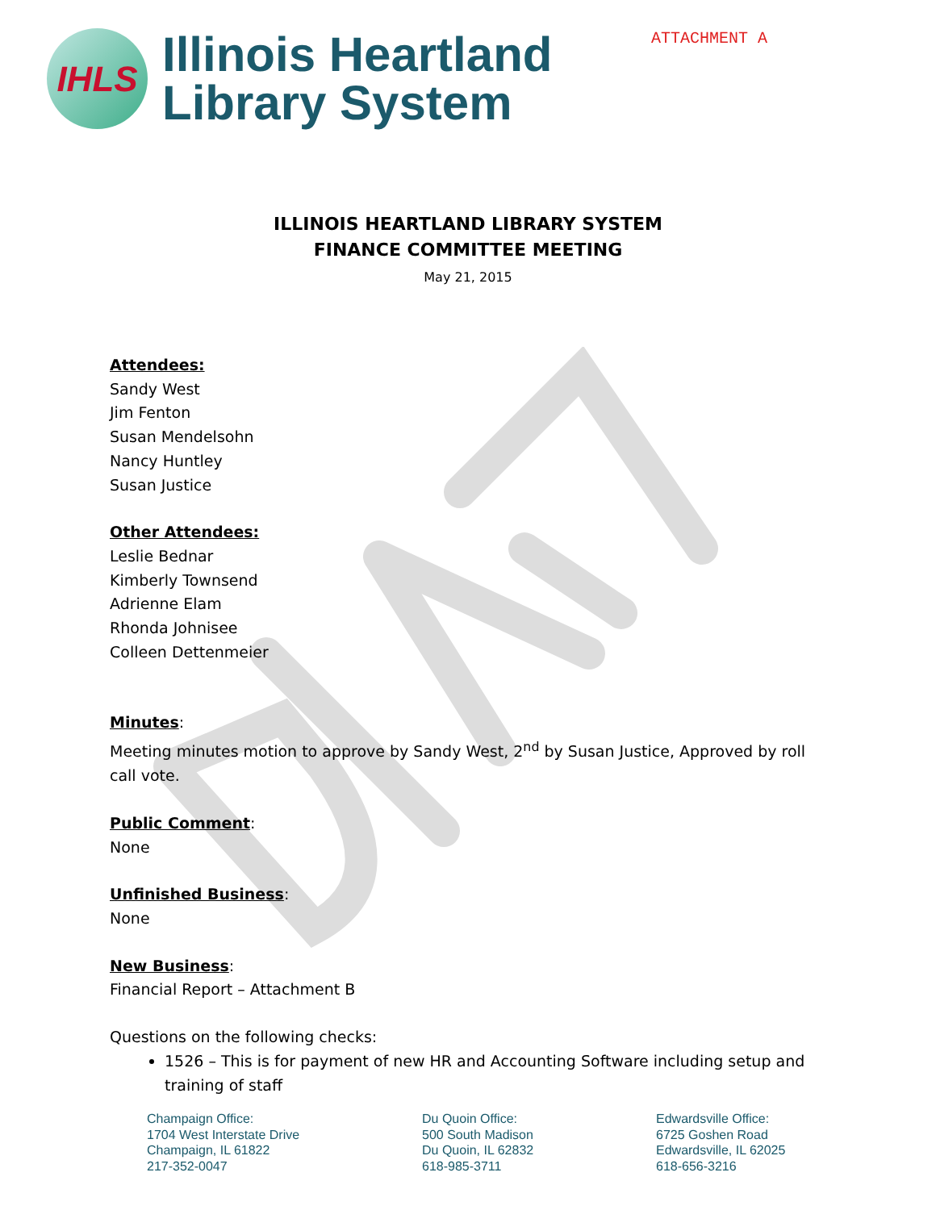ATTACHMENT A
IHLS
Illinois Heartland
Library System
ILLINOIS HEARTLAND LIBRARY SYSTEM
FINANCE COMMITTEE MEETING
May 21, 2015
Attendees:
Sandy West
Jim Fenton
Susan Mendelsohn
Nancy Huntley
Susan Justice
Other Attendees:
Leslie Bednar
Kimberly Townsend
Adrienne Elam
Rhonda Johnisee
Colleen Dettenmeier
Minutes
:
Meeting minutes motion to approve by Sandy West, 2<sup>nd</sup> by Susan Justice, Approved by roll call vote.
Public Comment
:
None
Unfinished Business
:
None
New Business
:
Financial Report – Attachment B
Questions on the following checks:
1526 – This is for payment of new HR and Accounting Software including setup and training of staff
Champaign Office:
1704 West Interstate Drive
Champaign, IL 61822
217-352-0047
Du Quoin Office:
500 South Madison
Du Quoin, IL 62832
618-985-3711
Edwardsville Office:
6725 Goshen Road
Edwardsville, IL 62025
618-656-3216